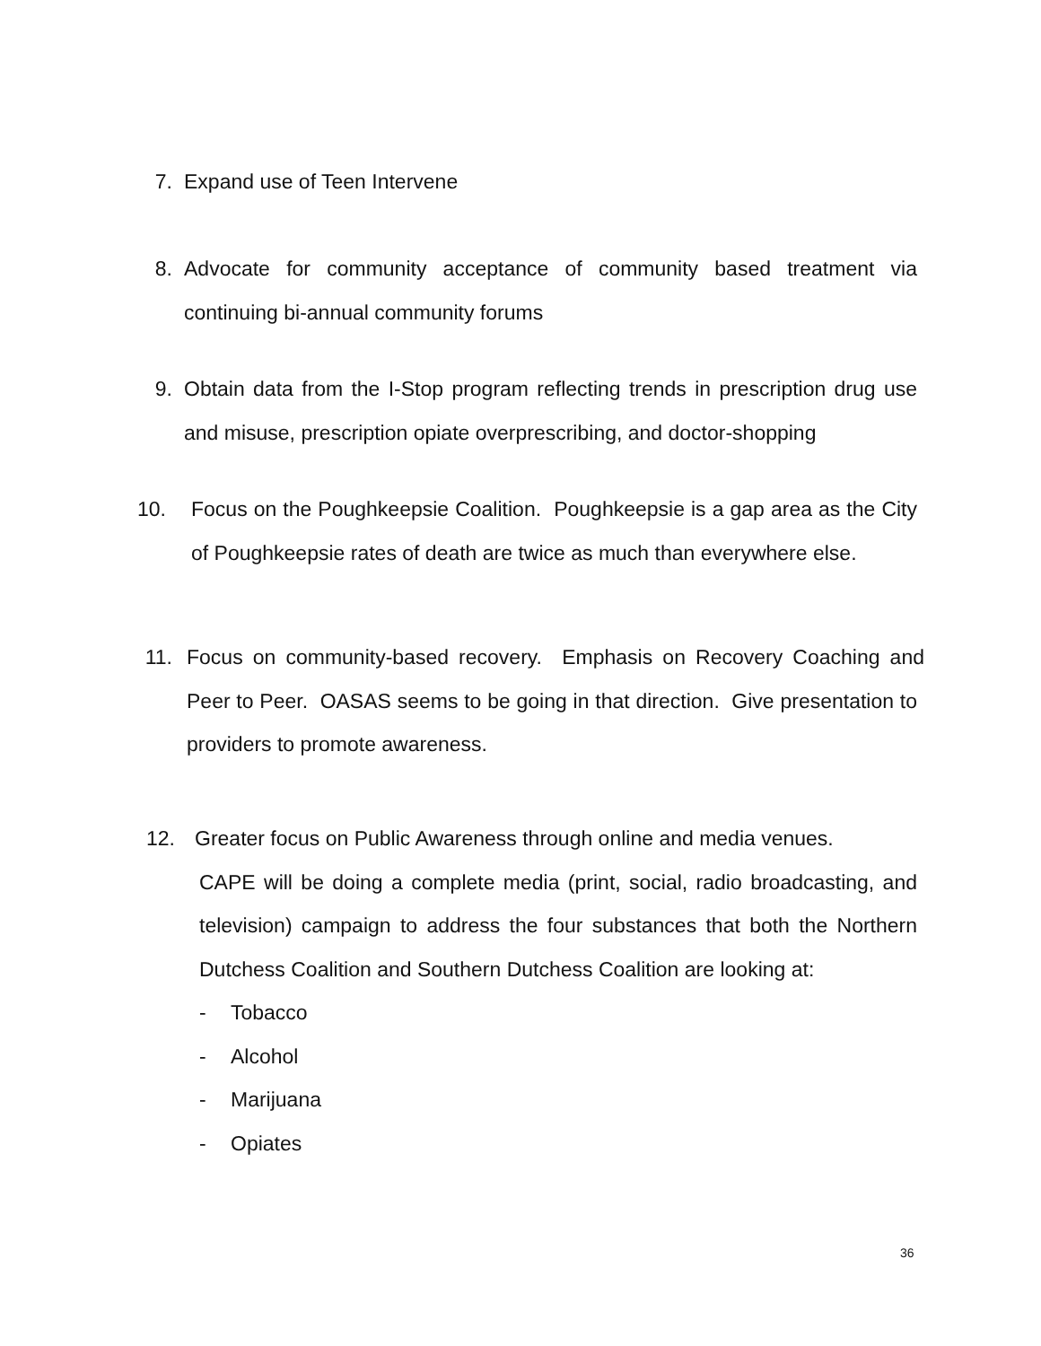7. Expand use of Teen Intervene
8. Advocate for community acceptance of community based treatment via continuing bi-annual community forums
9. Obtain data from the I-Stop program reflecting trends in prescription drug use and misuse, prescription opiate overprescribing, and doctor-shopping
10. Focus on the Poughkeepsie Coalition. Poughkeepsie is a gap area as the City of Poughkeepsie rates of death are twice as much than everywhere else.
11. Focus on community-based recovery. Emphasis on Recovery Coaching and Peer to Peer. OASAS seems to be going in that direction. Give presentation to providers to promote awareness.
12. Greater focus on Public Awareness through online and media venues.
CAPE will be doing a complete media (print, social, radio broadcasting, and television) campaign to address the four substances that both the Northern Dutchess Coalition and Southern Dutchess Coalition are looking at:
- Tobacco
- Alcohol
- Marijuana
- Opiates
36